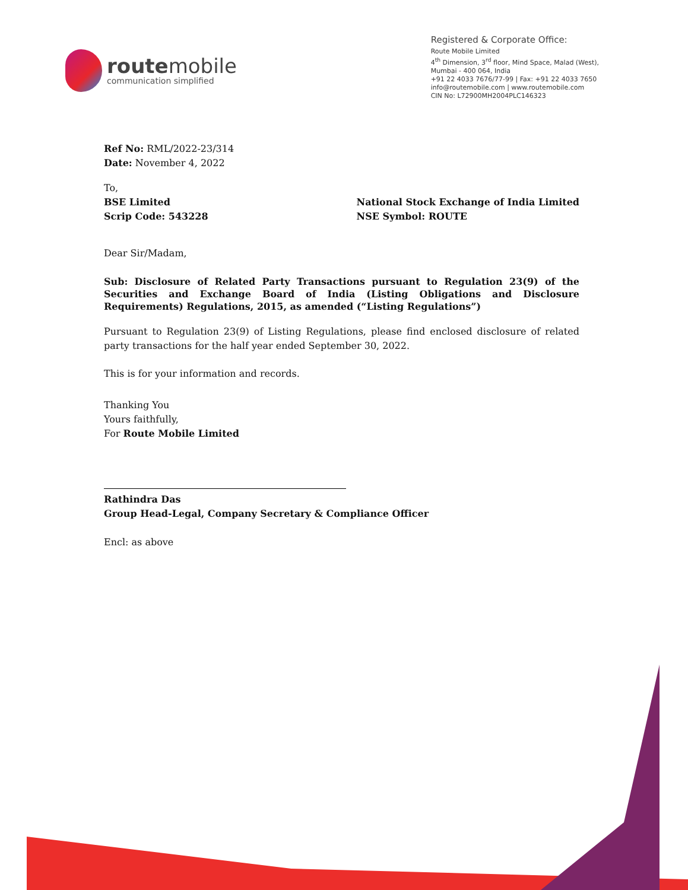routemobile
communication simplified
Registered & Corporate Office:
Route Mobile Limited
4<sup>th</sup> Dimension, 3<sup>rd</sup> floor, Mind Space, Malad (West),
Mumbai - 400 064, India
+91 22 4033 7676/77-99 | Fax: +91 22 4033 7650
info@routemobile.com | www.routemobile.com
CIN No: L72900MH2004PLC146323
Ref No: RML/2022-23/314
Date: November 4, 2022
To,
BSE Limited
Scrip Code: 543228
National Stock Exchange of India Limited
NSE Symbol: ROUTE
Dear Sir/Madam,
Sub: Disclosure of Related Party Transactions pursuant to Regulation 23(9) of the Securities and Exchange Board of India (Listing Obligations and Disclosure Requirements) Regulations, 2015, as amended (“Listing Regulations”)
Pursuant to Regulation 23(9) of Listing Regulations, please find enclosed disclosure of related party transactions for the half year ended September 30, 2022.
This is for your information and records.
Thanking You
Yours faithfully,
For Route Mobile Limited
Rathindra Das
Group Head-Legal, Company Secretary & Compliance Officer
Encl: as above